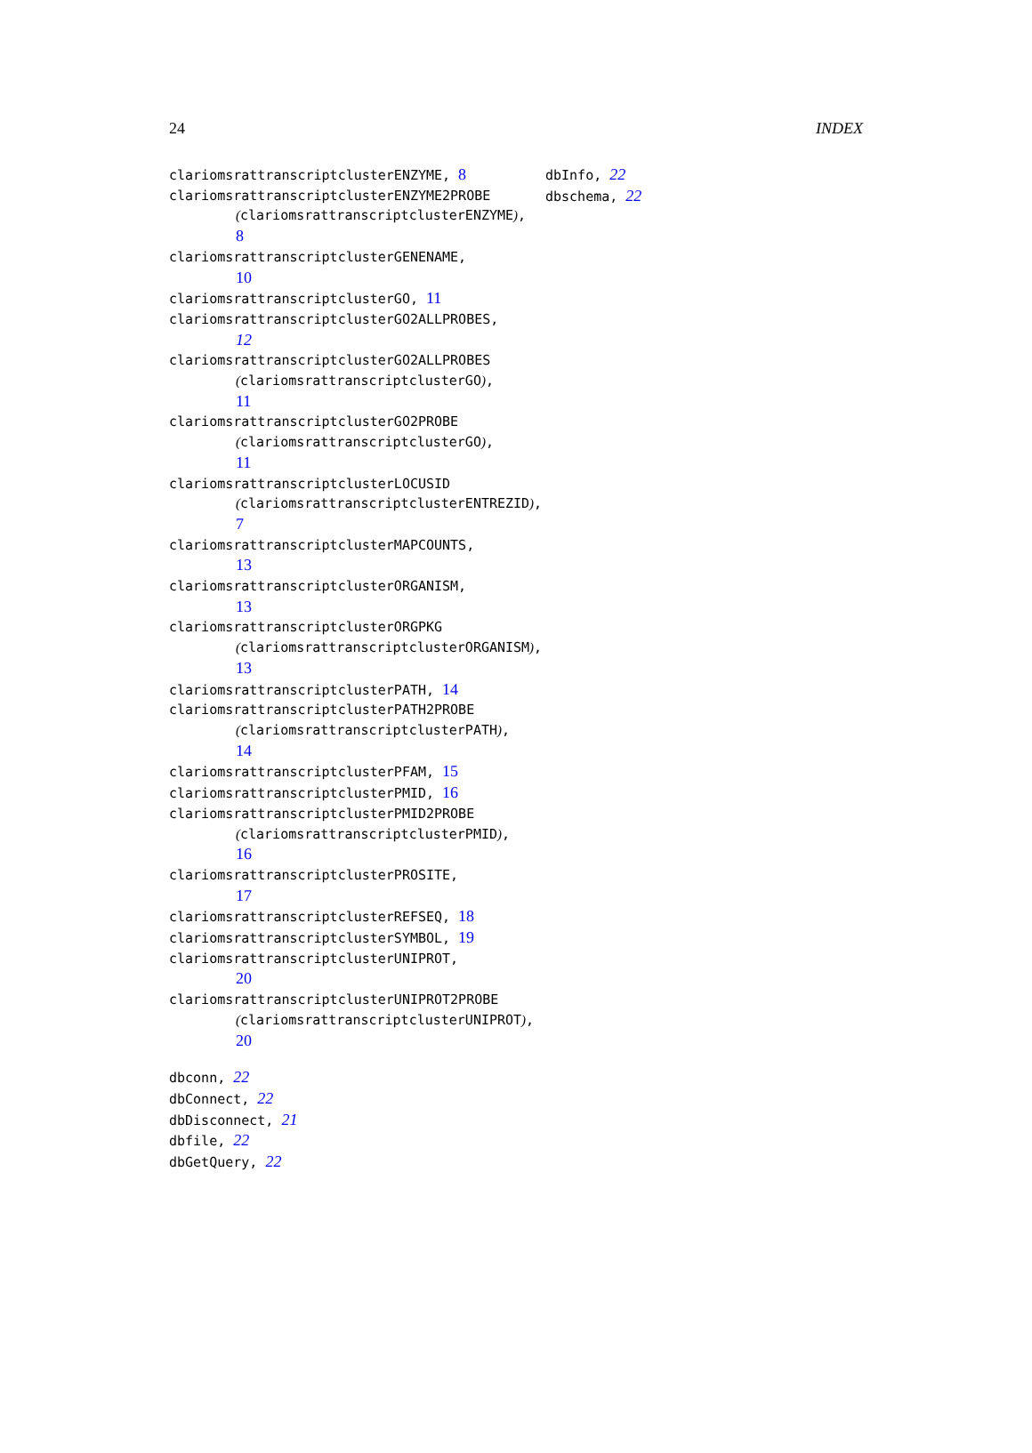24 INDEX
clariomsrattranscriptclusterENZYME, 8
clariomsrattranscriptclusterENZYME2PROBE
(clariomsrattranscriptclusterENZYME),
8
clariomsrattranscriptclusterGENENAME,
10
clariomsrattranscriptclusterGO, 11
clariomsrattranscriptclusterGO2ALLPROBES,
12
clariomsrattranscriptclusterGO2ALLPROBES
(clariomsrattranscriptclusterGO),
11
clariomsrattranscriptclusterGO2PROBE
(clariomsrattranscriptclusterGO),
11
clariomsrattranscriptclusterLOCUSID
(clariomsrattranscriptclusterENTREZID),
7
clariomsrattranscriptclusterMAPCOUNTS,
13
clariomsrattranscriptclusterORGANISM,
13
clariomsrattranscriptclusterORGPKG
(clariomsrattranscriptclusterORGANISM),
13
clariomsrattranscriptclusterPATH, 14
clariomsrattranscriptclusterPATH2PROBE
(clariomsrattranscriptclusterPATH),
14
clariomsrattranscriptclusterPFAM, 15
clariomsrattranscriptclusterPMID, 16
clariomsrattranscriptclusterPMID2PROBE
(clariomsrattranscriptclusterPMID),
16
clariomsrattranscriptclusterPROSITE,
17
clariomsrattranscriptclusterREFSEQ, 18
clariomsrattranscriptclusterSYMBOL, 19
clariomsrattranscriptclusterUNIPROT,
20
clariomsrattranscriptclusterUNIPROT2PROBE
(clariomsrattranscriptclusterUNIPROT),
20
dbconn, 22
dbConnect, 22
dbDisconnect, 21
dbfile, 22
dbGetQuery, 22
dbInfo, 22
dbschema, 22